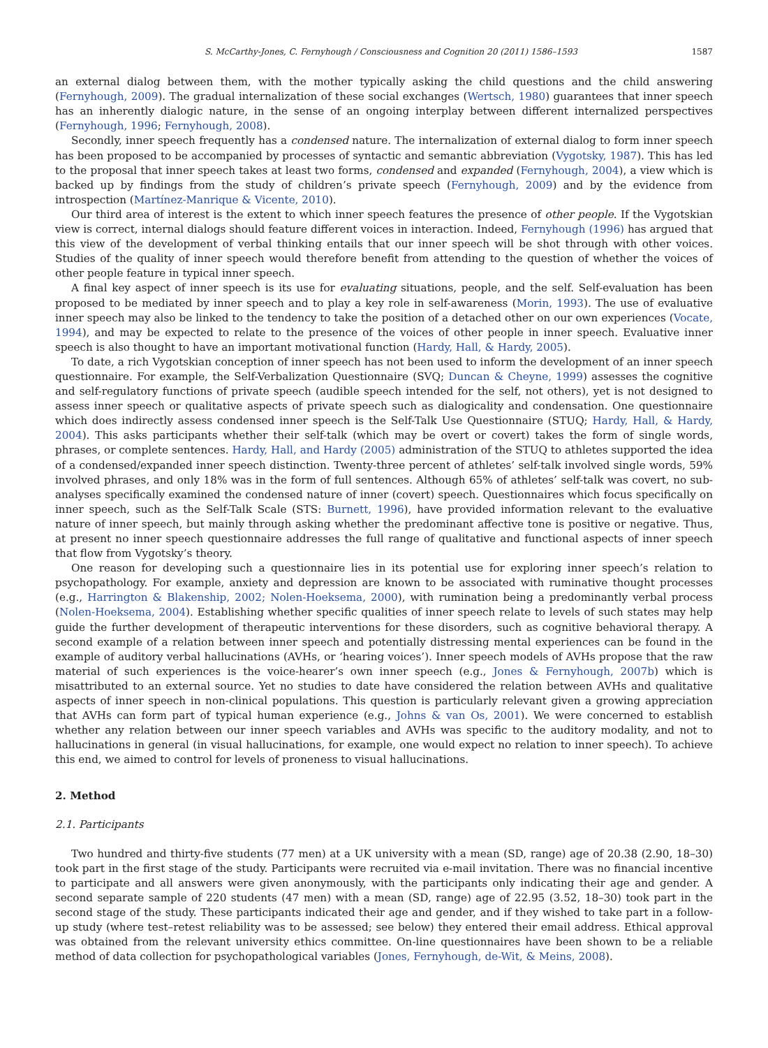S. McCarthy-Jones, C. Fernyhough / Consciousness and Cognition 20 (2011) 1586–1593 1587
an external dialog between them, with the mother typically asking the child questions and the child answering (Fernyhough, 2009). The gradual internalization of these social exchanges (Wertsch, 1980) guarantees that inner speech has an inherently dialogic nature, in the sense of an ongoing interplay between different internalized perspectives (Fernyhough, 1996; Fernyhough, 2008).
Secondly, inner speech frequently has a condensed nature. The internalization of external dialog to form inner speech has been proposed to be accompanied by processes of syntactic and semantic abbreviation (Vygotsky, 1987). This has led to the proposal that inner speech takes at least two forms, condensed and expanded (Fernyhough, 2004), a view which is backed up by findings from the study of children’s private speech (Fernyhough, 2009) and by the evidence from introspection (Martínez-Manrique & Vicente, 2010).
Our third area of interest is the extent to which inner speech features the presence of other people. If the Vygotskian view is correct, internal dialogs should feature different voices in interaction. Indeed, Fernyhough (1996) has argued that this view of the development of verbal thinking entails that our inner speech will be shot through with other voices. Studies of the quality of inner speech would therefore benefit from attending to the question of whether the voices of other people feature in typical inner speech.
A final key aspect of inner speech is its use for evaluating situations, people, and the self. Self-evaluation has been proposed to be mediated by inner speech and to play a key role in self-awareness (Morin, 1993). The use of evaluative inner speech may also be linked to the tendency to take the position of a detached other on our own experiences (Vocate, 1994), and may be expected to relate to the presence of the voices of other people in inner speech. Evaluative inner speech is also thought to have an important motivational function (Hardy, Hall, & Hardy, 2005).
To date, a rich Vygotskian conception of inner speech has not been used to inform the development of an inner speech questionnaire. For example, the Self-Verbalization Questionnaire (SVQ; Duncan & Cheyne, 1999) assesses the cognitive and self-regulatory functions of private speech (audible speech intended for the self, not others), yet is not designed to assess inner speech or qualitative aspects of private speech such as dialogicality and condensation. One questionnaire which does indirectly assess condensed inner speech is the Self-Talk Use Questionnaire (STUQ; Hardy, Hall, & Hardy, 2004). This asks participants whether their self-talk (which may be overt or covert) takes the form of single words, phrases, or complete sentences. Hardy, Hall, and Hardy (2005) administration of the STUQ to athletes supported the idea of a condensed/expanded inner speech distinction. Twenty-three percent of athletes’ self-talk involved single words, 59% involved phrases, and only 18% was in the form of full sentences. Although 65% of athletes’ self-talk was covert, no sub-analyses specifically examined the condensed nature of inner (covert) speech. Questionnaires which focus specifically on inner speech, such as the Self-Talk Scale (STS: Burnett, 1996), have provided information relevant to the evaluative nature of inner speech, but mainly through asking whether the predominant affective tone is positive or negative. Thus, at present no inner speech questionnaire addresses the full range of qualitative and functional aspects of inner speech that flow from Vygotsky’s theory.
One reason for developing such a questionnaire lies in its potential use for exploring inner speech’s relation to psychopathology. For example, anxiety and depression are known to be associated with ruminative thought processes (e.g., Harrington & Blakenship, 2002; Nolen-Hoeksema, 2000), with rumination being a predominantly verbal process (Nolen-Hoeksema, 2004). Establishing whether specific qualities of inner speech relate to levels of such states may help guide the further development of therapeutic interventions for these disorders, such as cognitive behavioral therapy. A second example of a relation between inner speech and potentially distressing mental experiences can be found in the example of auditory verbal hallucinations (AVHs, or ‘hearing voices’). Inner speech models of AVHs propose that the raw material of such experiences is the voice-hearer’s own inner speech (e.g., Jones & Fernyhough, 2007b) which is misattributed to an external source. Yet no studies to date have considered the relation between AVHs and qualitative aspects of inner speech in non-clinical populations. This question is particularly relevant given a growing appreciation that AVHs can form part of typical human experience (e.g., Johns & van Os, 2001). We were concerned to establish whether any relation between our inner speech variables and AVHs was specific to the auditory modality, and not to hallucinations in general (in visual hallucinations, for example, one would expect no relation to inner speech). To achieve this end, we aimed to control for levels of proneness to visual hallucinations.
2. Method
2.1. Participants
Two hundred and thirty-five students (77 men) at a UK university with a mean (SD, range) age of 20.38 (2.90, 18–30) took part in the first stage of the study. Participants were recruited via e-mail invitation. There was no financial incentive to participate and all answers were given anonymously, with the participants only indicating their age and gender. A second separate sample of 220 students (47 men) with a mean (SD, range) age of 22.95 (3.52, 18–30) took part in the second stage of the study. These participants indicated their age and gender, and if they wished to take part in a follow-up study (where test–retest reliability was to be assessed; see below) they entered their email address. Ethical approval was obtained from the relevant university ethics committee. On-line questionnaires have been shown to be a reliable method of data collection for psychopathological variables (Jones, Fernyhough, de-Wit, & Meins, 2008).